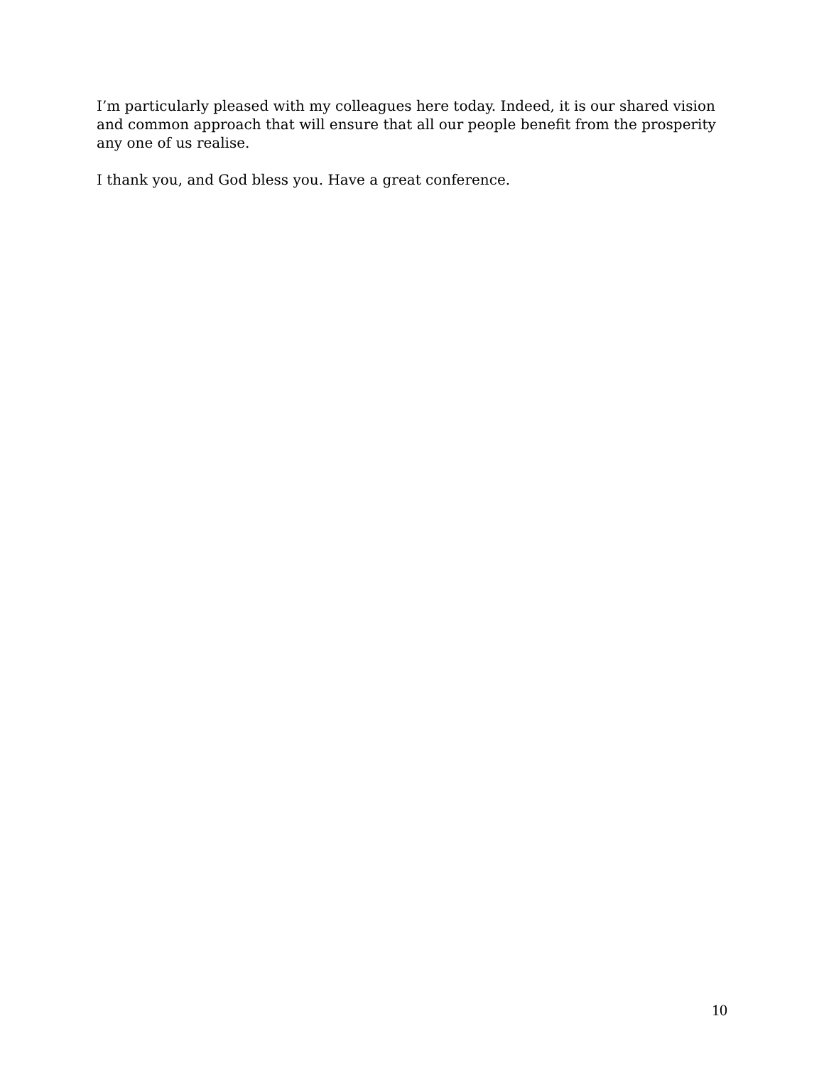I’m particularly pleased with my colleagues here today. Indeed, it is our shared vision and common approach that will ensure that all our people benefit from the prosperity any one of us realise.
I thank you, and God bless you. Have a great conference.
10